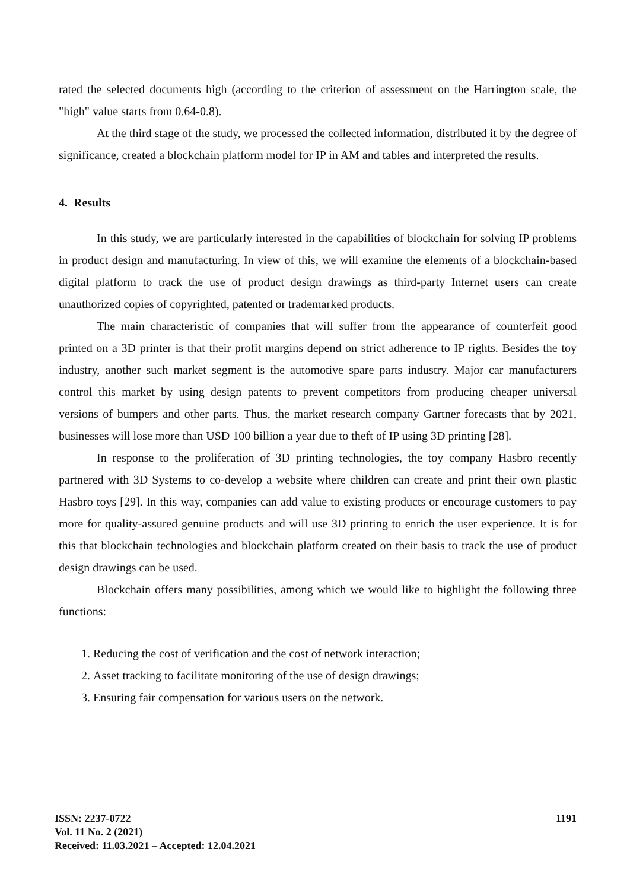rated the selected documents high (according to the criterion of assessment on the Harrington scale, the "high" value starts from 0.64-0.8).
At the third stage of the study, we processed the collected information, distributed it by the degree of significance, created a blockchain platform model for IP in AM and tables and interpreted the results.
4. Results
In this study, we are particularly interested in the capabilities of blockchain for solving IP problems in product design and manufacturing. In view of this, we will examine the elements of a blockchain-based digital platform to track the use of product design drawings as third-party Internet users can create unauthorized copies of copyrighted, patented or trademarked products.
The main characteristic of companies that will suffer from the appearance of counterfeit good printed on a 3D printer is that their profit margins depend on strict adherence to IP rights. Besides the toy industry, another such market segment is the automotive spare parts industry. Major car manufacturers control this market by using design patents to prevent competitors from producing cheaper universal versions of bumpers and other parts. Thus, the market research company Gartner forecasts that by 2021, businesses will lose more than USD 100 billion a year due to theft of IP using 3D printing [28].
In response to the proliferation of 3D printing technologies, the toy company Hasbro recently partnered with 3D Systems to co-develop a website where children can create and print their own plastic Hasbro toys [29]. In this way, companies can add value to existing products or encourage customers to pay more for quality-assured genuine products and will use 3D printing to enrich the user experience. It is for this that blockchain technologies and blockchain platform created on their basis to track the use of product design drawings can be used.
Blockchain offers many possibilities, among which we would like to highlight the following three functions:
1. Reducing the cost of verification and the cost of network interaction;
2. Asset tracking to facilitate monitoring of the use of design drawings;
3. Ensuring fair compensation for various users on the network.
ISSN: 2237-0722
Vol. 11 No. 2 (2021)
Received: 11.03.2021 – Accepted: 12.04.2021
1191